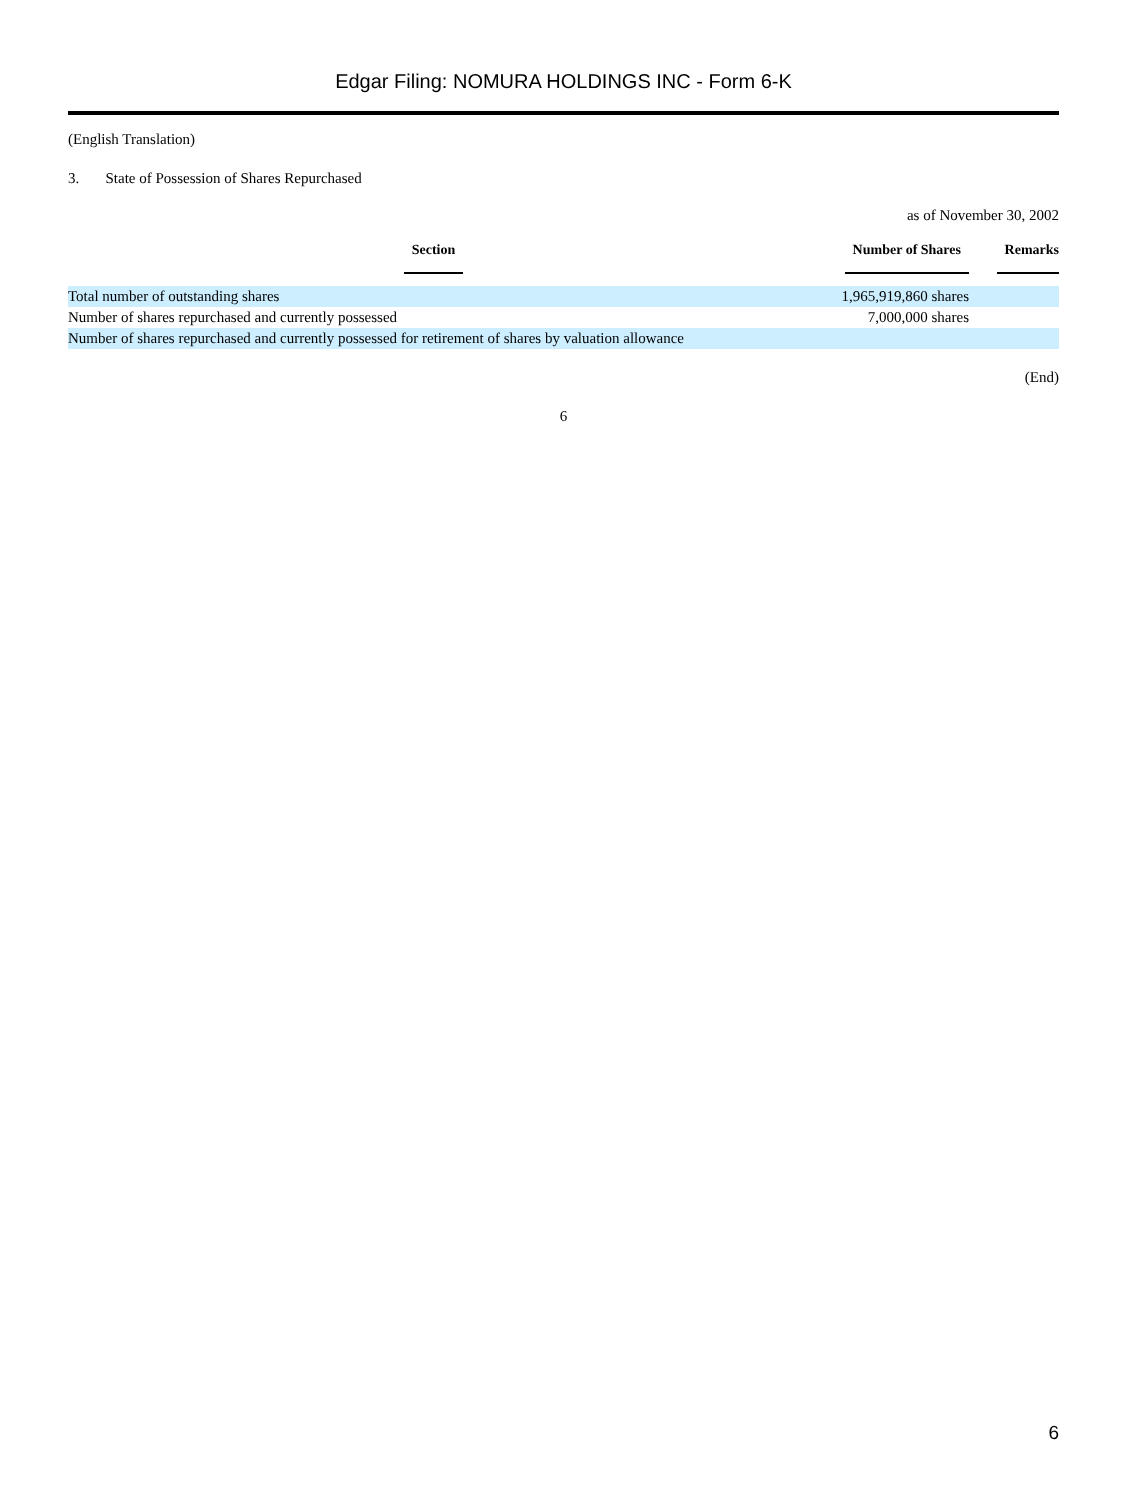Edgar Filing: NOMURA HOLDINGS INC - Form 6-K
(English Translation)
3. State of Possession of Shares Repurchased
as of November 30, 2002
| Section | Number of Shares | Remarks |
| --- | --- | --- |
| Total number of outstanding shares | 1,965,919,860 shares | |
| Number of shares repurchased and currently possessed | 7,000,000 shares | |
| Number of shares repurchased and currently possessed for retirement of shares by valuation allowance | | |
(End)
6
6